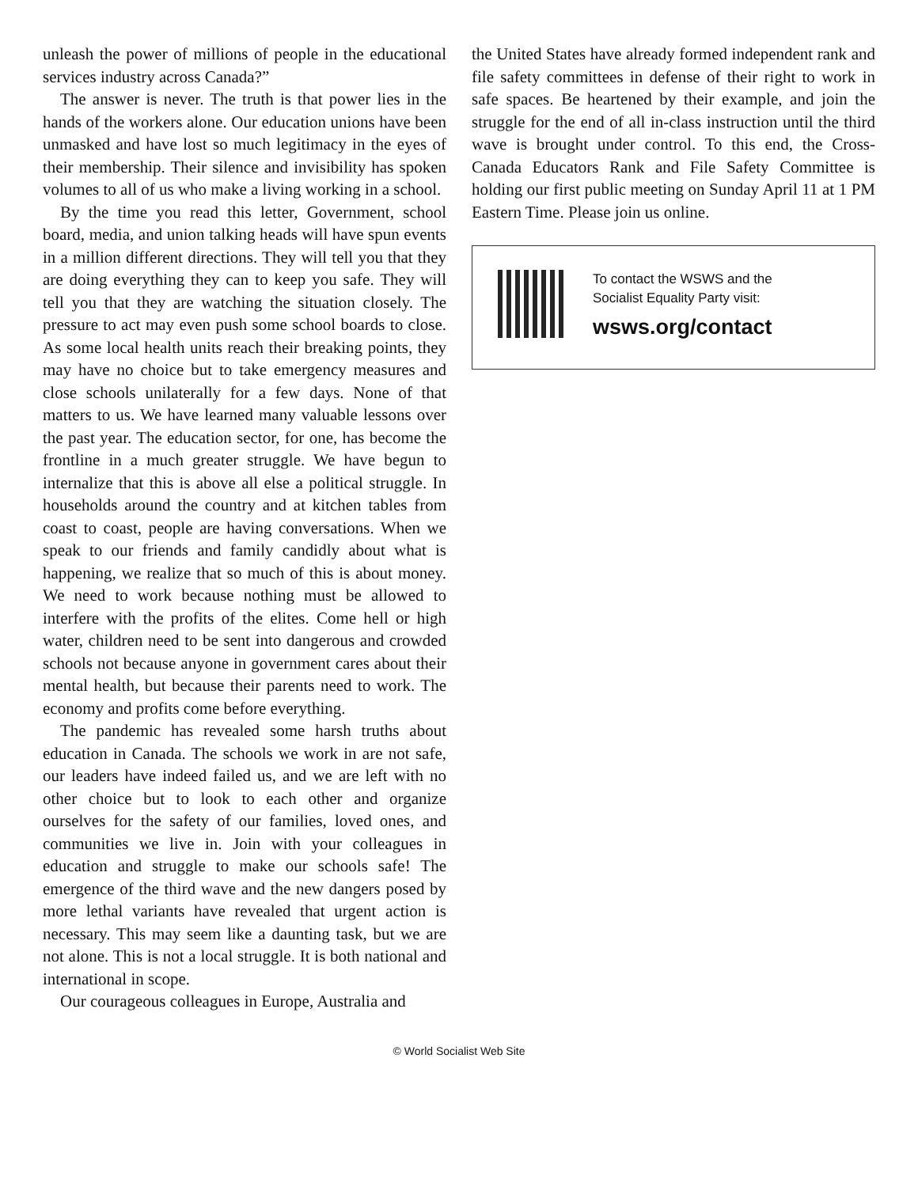unleash the power of millions of people in the educational services industry across Canada?”
The answer is never. The truth is that power lies in the hands of the workers alone. Our education unions have been unmasked and have lost so much legitimacy in the eyes of their membership. Their silence and invisibility has spoken volumes to all of us who make a living working in a school.
By the time you read this letter, Government, school board, media, and union talking heads will have spun events in a million different directions. They will tell you that they are doing everything they can to keep you safe. They will tell you that they are watching the situation closely. The pressure to act may even push some school boards to close. As some local health units reach their breaking points, they may have no choice but to take emergency measures and close schools unilaterally for a few days. None of that matters to us. We have learned many valuable lessons over the past year. The education sector, for one, has become the frontline in a much greater struggle. We have begun to internalize that this is above all else a political struggle. In households around the country and at kitchen tables from coast to coast, people are having conversations. When we speak to our friends and family candidly about what is happening, we realize that so much of this is about money. We need to work because nothing must be allowed to interfere with the profits of the elites. Come hell or high water, children need to be sent into dangerous and crowded schools not because anyone in government cares about their mental health, but because their parents need to work. The economy and profits come before everything.
The pandemic has revealed some harsh truths about education in Canada. The schools we work in are not safe, our leaders have indeed failed us, and we are left with no other choice but to look to each other and organize ourselves for the safety of our families, loved ones, and communities we live in. Join with your colleagues in education and struggle to make our schools safe! The emergence of the third wave and the new dangers posed by more lethal variants have revealed that urgent action is necessary. This may seem like a daunting task, but we are not alone. This is not a local struggle. It is both national and international in scope.
Our courageous colleagues in Europe, Australia and
the United States have already formed independent rank and file safety committees in defense of their right to work in safe spaces. Be heartened by their example, and join the struggle for the end of all in-class instruction until the third wave is brought under control. To this end, the Cross-Canada Educators Rank and File Safety Committee is holding our first public meeting on Sunday April 11 at 1 PM Eastern Time. Please join us online.
To contact the WSWS and the
Socialist Equality Party visit:
wsws.org/contact
© World Socialist Web Site